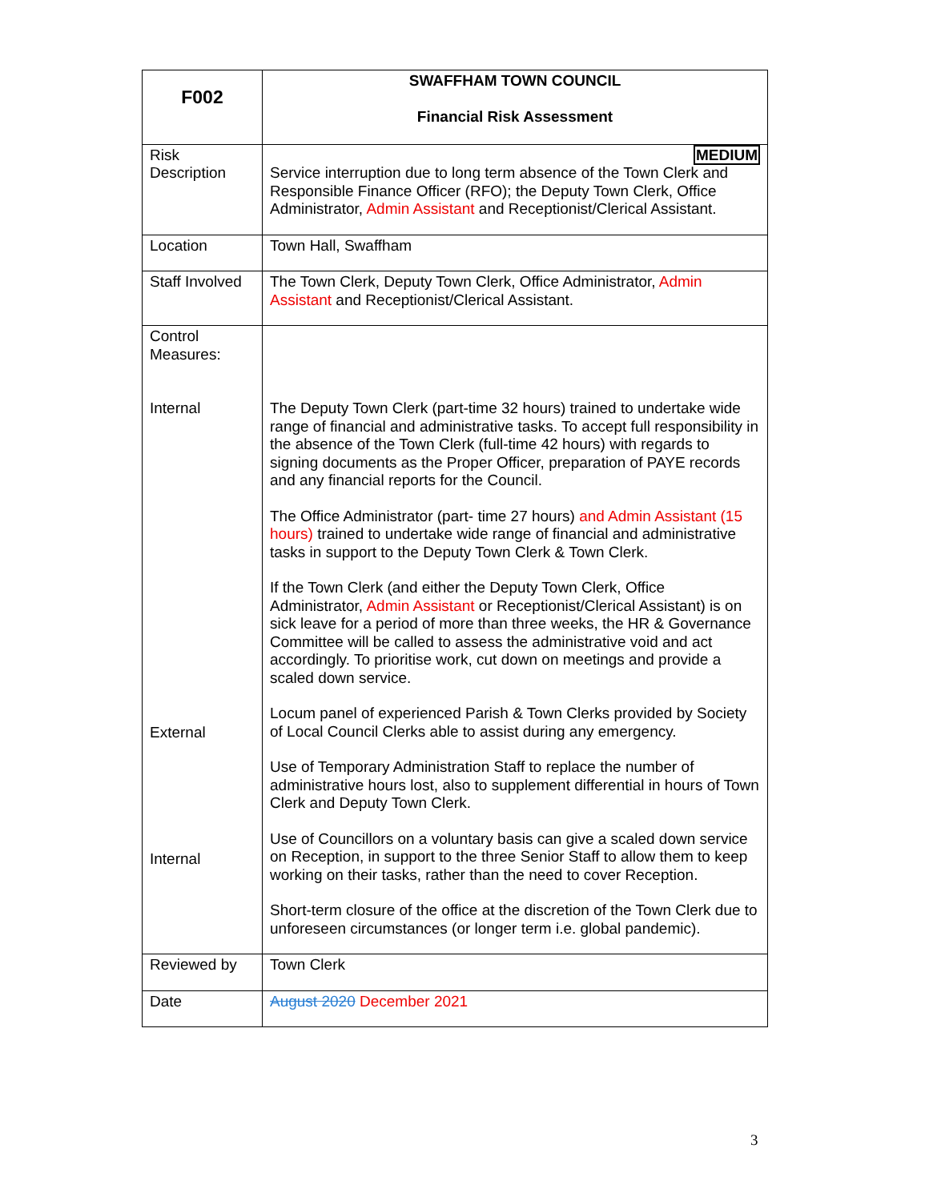| F002 | SWAFFHAM TOWN COUNCIL Financial Risk Assessment |
| Risk Description | MEDIUM Service interruption due to long term absence of the Town Clerk and Responsible Finance Officer (RFO); the Deputy Town Clerk, Office Administrator, Admin Assistant and Receptionist/Clerical Assistant. |
| Location | Town Hall, Swaffham |
| Staff Involved | The Town Clerk, Deputy Town Clerk, Office Administrator, Admin Assistant and Receptionist/Clerical Assistant. |
| Control Measures: Internal External Internal | The Deputy Town Clerk (part-time 32 hours) trained to undertake wide range of financial and administrative tasks. To accept full responsibility in the absence of the Town Clerk (full-time 42 hours) with regards to signing documents as the Proper Officer, preparation of PAYE records and any financial reports for the Council. The Office Administrator (part- time 27 hours) and Admin Assistant (15 hours) trained to undertake wide range of financial and administrative tasks in support to the Deputy Town Clerk & Town Clerk. If the Town Clerk (and either the Deputy Town Clerk, Office Administrator, Admin Assistant or Receptionist/Clerical Assistant) is on sick leave for a period of more than three weeks, the HR & Governance Committee will be called to assess the administrative void and act accordingly. To prioritise work, cut down on meetings and provide a scaled down service. Locum panel of experienced Parish & Town Clerks provided by Society of Local Council Clerks able to assist during any emergency. Use of Temporary Administration Staff to replace the number of administrative hours lost, also to supplement differential in hours of Town Clerk and Deputy Town Clerk. Use of Councillors on a voluntary basis can give a scaled down service on Reception, in support to the three Senior Staff to allow them to keep working on their tasks, rather than the need to cover Reception. Short-term closure of the office at the discretion of the Town Clerk due to unforeseen circumstances (or longer term i.e. global pandemic). |
| Reviewed by | Town Clerk |
| Date | August 2020 December 2021 |
3